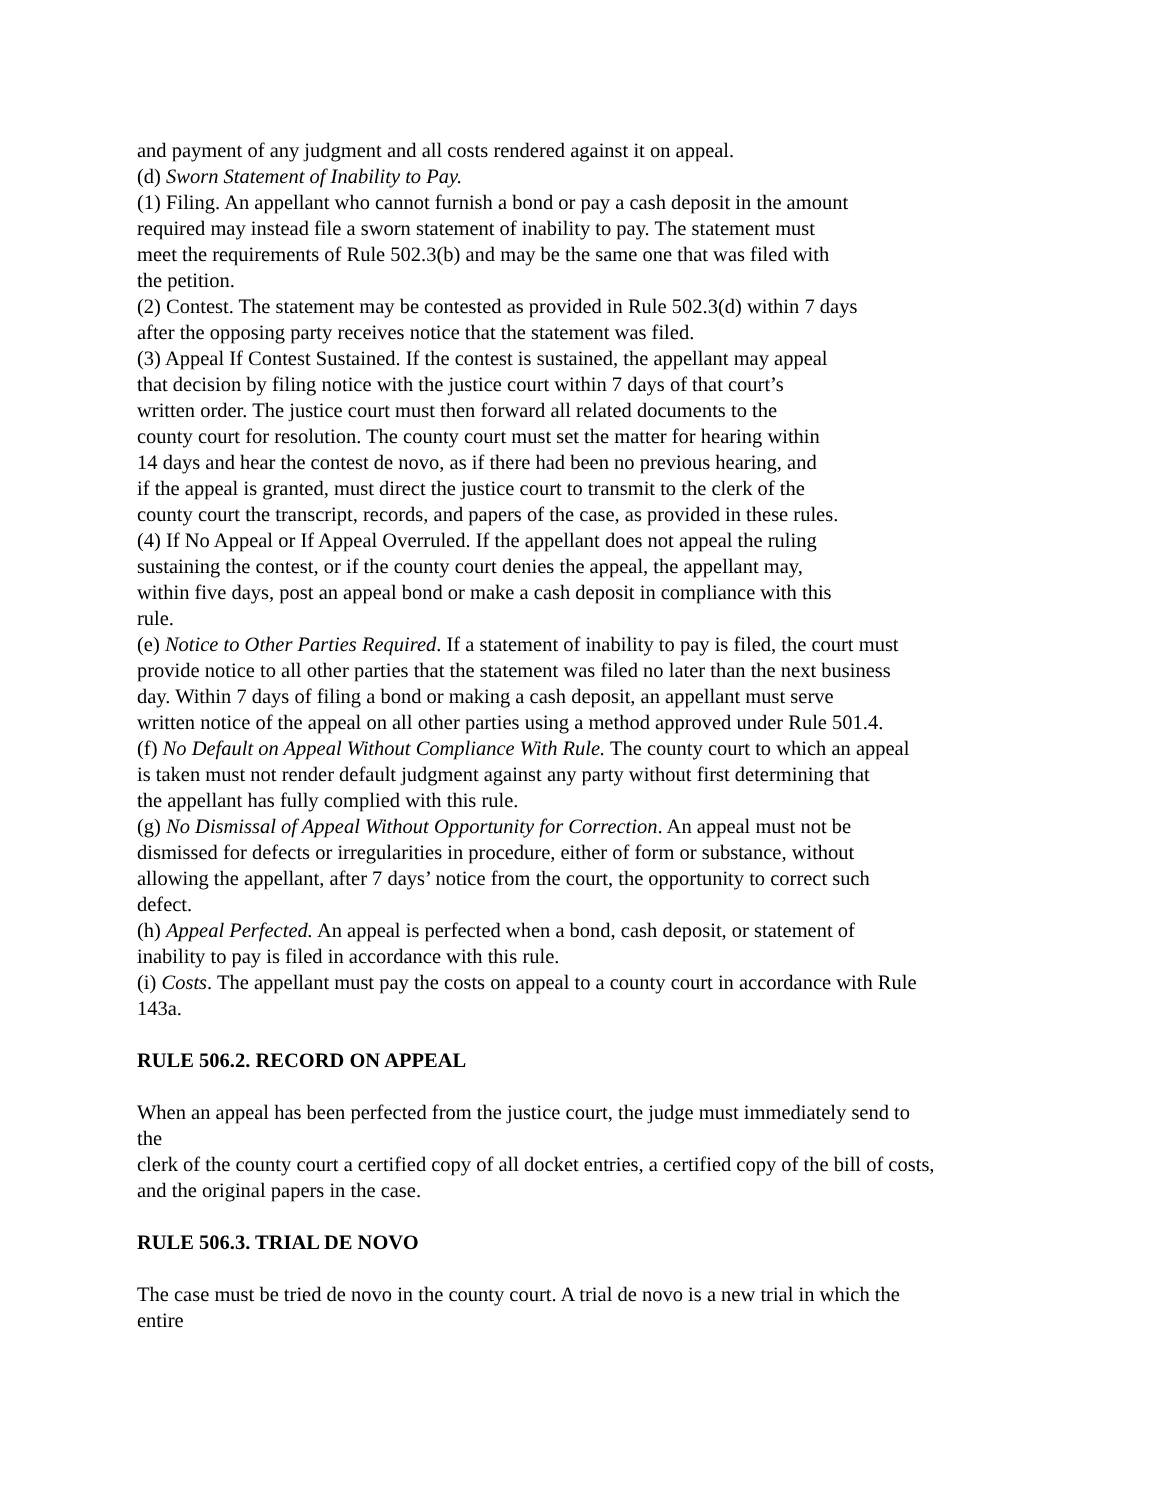and payment of any judgment and all costs rendered against it on appeal.
(d) Sworn Statement of Inability to Pay.
(1) Filing. An appellant who cannot furnish a bond or pay a cash deposit in the amount
required may instead file a sworn statement of inability to pay. The statement must
meet the requirements of Rule 502.3(b) and may be the same one that was filed with
the petition.
(2) Contest. The statement may be contested as provided in Rule 502.3(d) within 7 days
after the opposing party receives notice that the statement was filed.
(3) Appeal If Contest Sustained. If the contest is sustained, the appellant may appeal
that decision by filing notice with the justice court within 7 days of that court’s
written order. The justice court must then forward all related documents to the
county court for resolution. The county court must set the matter for hearing within
14 days and hear the contest de novo, as if there had been no previous hearing, and
if the appeal is granted, must direct the justice court to transmit to the clerk of the
county court the transcript, records, and papers of the case, as provided in these rules.
(4) If No Appeal or If Appeal Overruled. If the appellant does not appeal the ruling
sustaining the contest, or if the county court denies the appeal, the appellant may,
within five days, post an appeal bond or make a cash deposit in compliance with this
rule.
(e) Notice to Other Parties Required. If a statement of inability to pay is filed, the court must
provide notice to all other parties that the statement was filed no later than the next business
day. Within 7 days of filing a bond or making a cash deposit, an appellant must serve
written notice of the appeal on all other parties using a method approved under Rule 501.4.
(f) No Default on Appeal Without Compliance With Rule. The county court to which an appeal
is taken must not render default judgment against any party without first determining that
the appellant has fully complied with this rule.
(g) No Dismissal of Appeal Without Opportunity for Correction. An appeal must not be
dismissed for defects or irregularities in procedure, either of form or substance, without
allowing the appellant, after 7 days’ notice from the court, the opportunity to correct such
defect.
(h) Appeal Perfected. An appeal is perfected when a bond, cash deposit, or statement of
inability to pay is filed in accordance with this rule.
(i) Costs. The appellant must pay the costs on appeal to a county court in accordance with Rule
143a.
RULE 506.2. RECORD ON APPEAL
When an appeal has been perfected from the justice court, the judge must immediately send to
the
clerk of the county court a certified copy of all docket entries, a certified copy of the bill of costs,
and the original papers in the case.
RULE 506.3. TRIAL DE NOVO
The case must be tried de novo in the county court. A trial de novo is a new trial in which the
entire